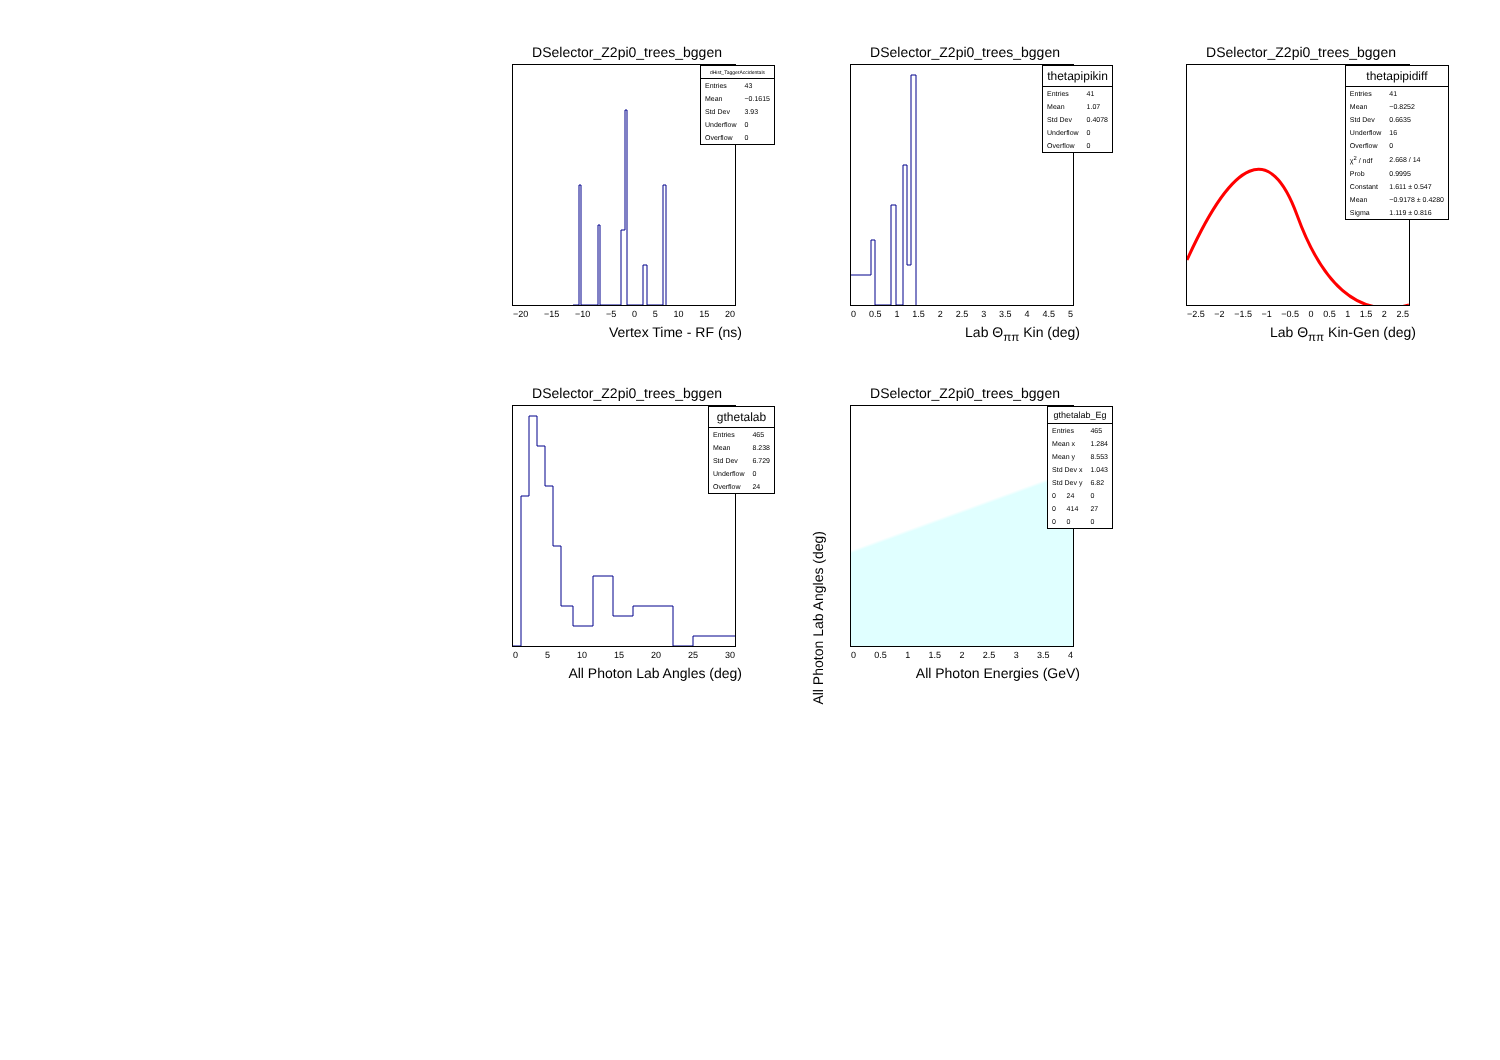DSelector_Z2pi0_trees_bggen
| dHist_TaggerAccidentals | |
| --- | --- |
| Entries | 43 |
| Mean | −0.1615 |
| Std Dev | 3.93 |
| Underflow | 0 |
| Overflow | 0 |
−20 −15 −10 −5 0 5 10 15 20
Vertex Time - RF (ns)
DSelector_Z2pi0_trees_bggen
| thetapipikin | |
| --- | --- |
| Entries | 41 |
| Mean | 1.07 |
| Std Dev | 0.4078 |
| Underflow | 0 |
| Overflow | 0 |
0 0.5 1 1.5 2 2.5 3 3.5 4 4.5 5
Lab Θ<sub>ππ</sub> Kin (deg)
DSelector_Z2pi0_trees_bggen
| thetapipidiff | |
| --- | --- |
| Entries | 41 |
| Mean | −0.8252 |
| Std Dev | 0.6635 |
| Underflow | 16 |
| Overflow | 0 |
| χ<sup>2</sup> / ndf | 2.668 / 14 |
| Prob | 0.9995 |
| Constant | 1.611 ± 0.547 |
| Mean | −0.9178 ± 0.4280 |
| Sigma | 1.119 ± 0.816 |
−2.5 −2 −1.5 −1 −0.5 0 0.5 1 1.5 2 2.5
Lab Θ<sub>ππ</sub> Kin-Gen (deg)
DSelector_Z2pi0_trees_bggen
| gthetalab | |
| --- | --- |
| Entries | 465 |
| Mean | 8.238 |
| Std Dev | 6.729 |
| Underflow | 0 |
| Overflow | 24 |
0 5 10 15 20 25 30
All Photon Lab Angles (deg)
DSelector_Z2pi0_trees_bggen
| gthetalab_Eg | | |
| --- | --- | --- |
| Entries | | 465 |
| Mean x | | 1.284 |
| Mean y | | 8.553 |
| Std Dev x | | 1.043 |
| Std Dev y | | 6.82 |
| 0 | 24 | 0 |
| 0 | 414 | 27 |
| 0 | 0 | 0 |
0 0.5 1 1.5 2 2.5 3 3.5 4
All Photon Energies (GeV)
All Photon Lab Angles (deg)